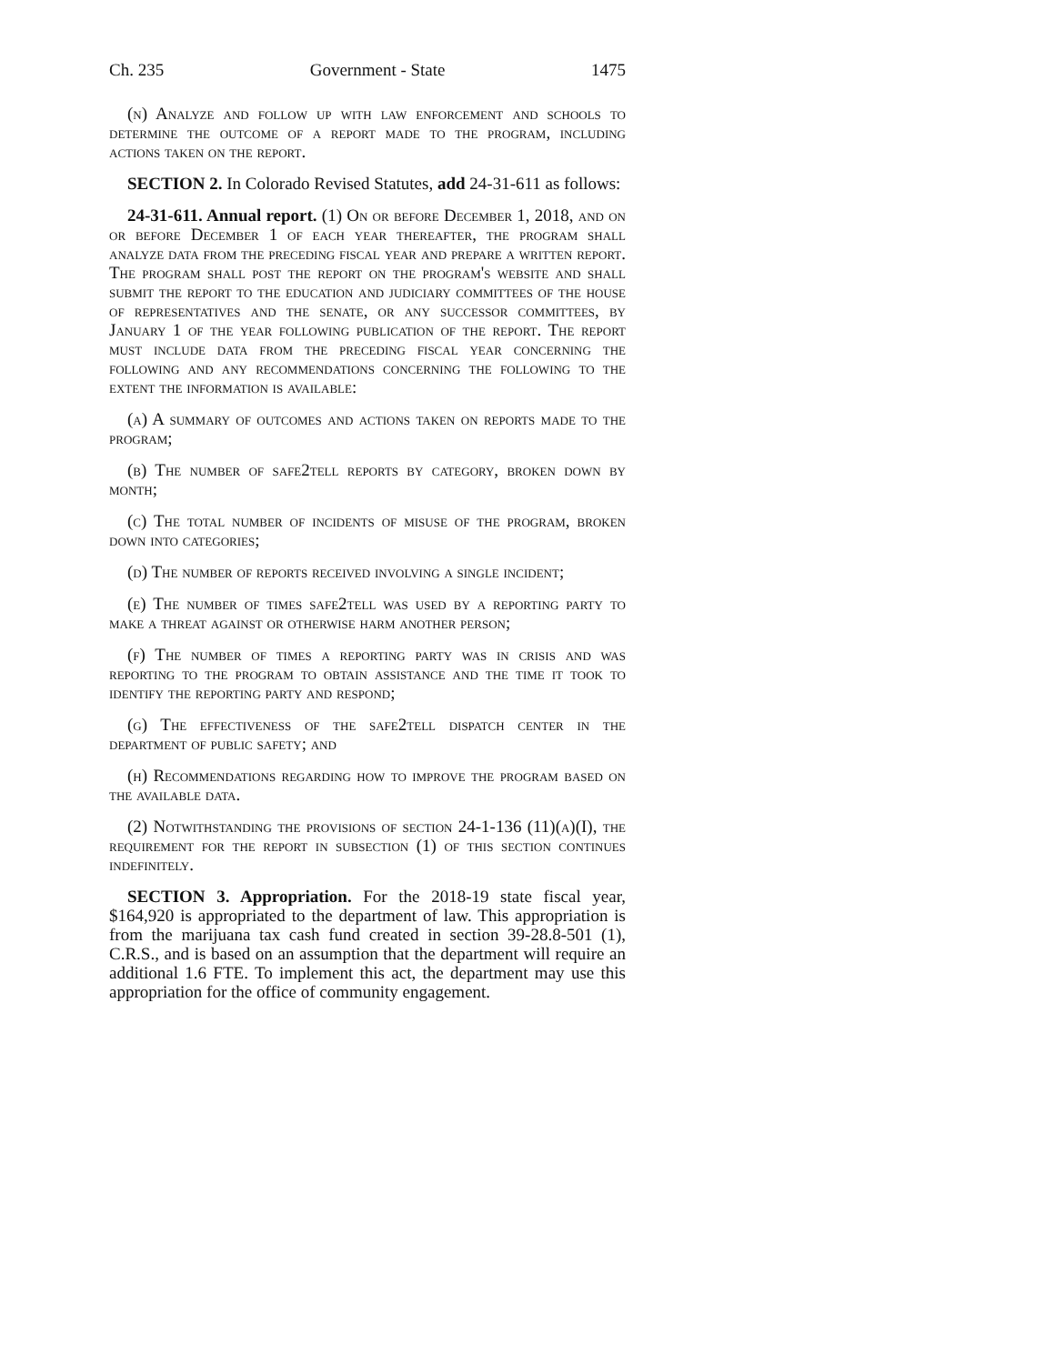Ch. 235 Government - State 1475
(n) Analyze and follow up with law enforcement and schools to determine the outcome of a report made to the program, including actions taken on the report.
SECTION 2. In Colorado Revised Statutes, add 24-31-611 as follows:
24-31-611. Annual report. (1) On or before December 1, 2018, and on or before December 1 of each year thereafter, the program shall analyze data from the preceding fiscal year and prepare a written report. The program shall post the report on the program's website and shall submit the report to the education and judiciary committees of the house of representatives and the senate, or any successor committees, by January 1 of the year following publication of the report. The report must include data from the preceding fiscal year concerning the following and any recommendations concerning the following to the extent the information is available:
(a) A summary of outcomes and actions taken on reports made to the program;
(b) The number of safe2tell reports by category, broken down by month;
(c) The total number of incidents of misuse of the program, broken down into categories;
(d) The number of reports received involving a single incident;
(e) The number of times safe2tell was used by a reporting party to make a threat against or otherwise harm another person;
(f) The number of times a reporting party was in crisis and was reporting to the program to obtain assistance and the time it took to identify the reporting party and respond;
(g) The effectiveness of the safe2tell dispatch center in the department of public safety; and
(h) Recommendations regarding how to improve the program based on the available data.
(2) Notwithstanding the provisions of section 24-1-136 (11)(a)(I), the requirement for the report in subsection (1) of this section continues indefinitely.
SECTION 3. Appropriation. For the 2018-19 state fiscal year, $164,920 is appropriated to the department of law. This appropriation is from the marijuana tax cash fund created in section 39-28.8-501 (1), C.R.S., and is based on an assumption that the department will require an additional 1.6 FTE. To implement this act, the department may use this appropriation for the office of community engagement.